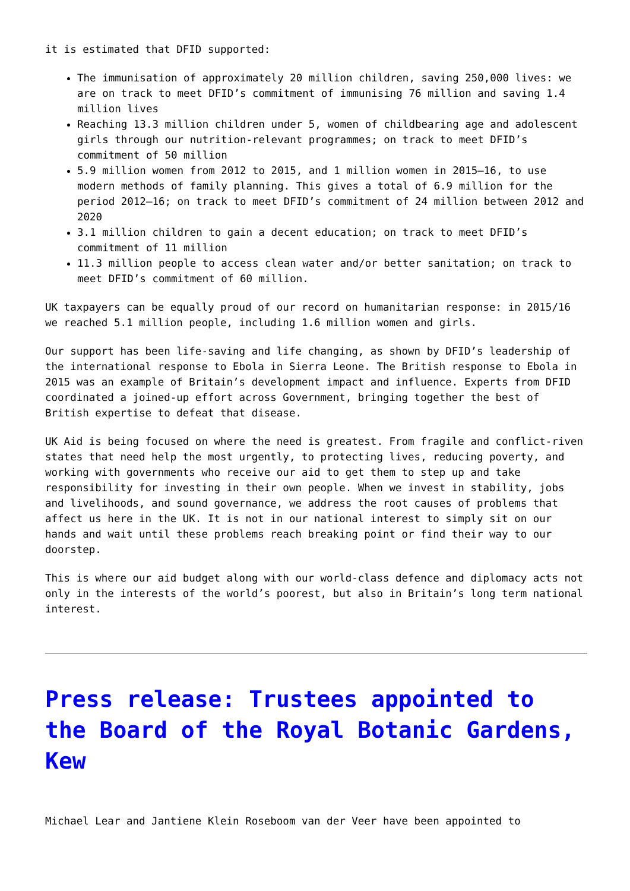it is estimated that DFID supported:
The immunisation of approximately 20 million children, saving 250,000 lives: we are on track to meet DFID’s commitment of immunising 76 million and saving 1.4 million lives
Reaching 13.3 million children under 5, women of childbearing age and adolescent girls through our nutrition-relevant programmes; on track to meet DFID’s commitment of 50 million
5.9 million women from 2012 to 2015, and 1 million women in 2015–16, to use modern methods of family planning. This gives a total of 6.9 million for the period 2012–16; on track to meet DFID’s commitment of 24 million between 2012 and 2020
3.1 million children to gain a decent education; on track to meet DFID’s commitment of 11 million
11.3 million people to access clean water and/or better sanitation; on track to meet DFID’s commitment of 60 million.
UK taxpayers can be equally proud of our record on humanitarian response: in 2015/16 we reached 5.1 million people, including 1.6 million women and girls.
Our support has been life-saving and life changing, as shown by DFID’s leadership of the international response to Ebola in Sierra Leone. The British response to Ebola in 2015 was an example of Britain’s development impact and influence. Experts from DFID coordinated a joined-up effort across Government, bringing together the best of British expertise to defeat that disease.
UK Aid is being focused on where the need is greatest. From fragile and conflict-riven states that need help the most urgently, to protecting lives, reducing poverty, and working with governments who receive our aid to get them to step up and take responsibility for investing in their own people. When we invest in stability, jobs and livelihoods, and sound governance, we address the root causes of problems that affect us here in the UK. It is not in our national interest to simply sit on our hands and wait until these problems reach breaking point or find their way to our doorstep.
This is where our aid budget along with our world-class defence and diplomacy acts not only in the interests of the world’s poorest, but also in Britain’s long term national interest.
Press release: Trustees appointed to the Board of the Royal Botanic Gardens, Kew
Michael Lear and Jantiene Klein Roseboom van der Veer have been appointed to